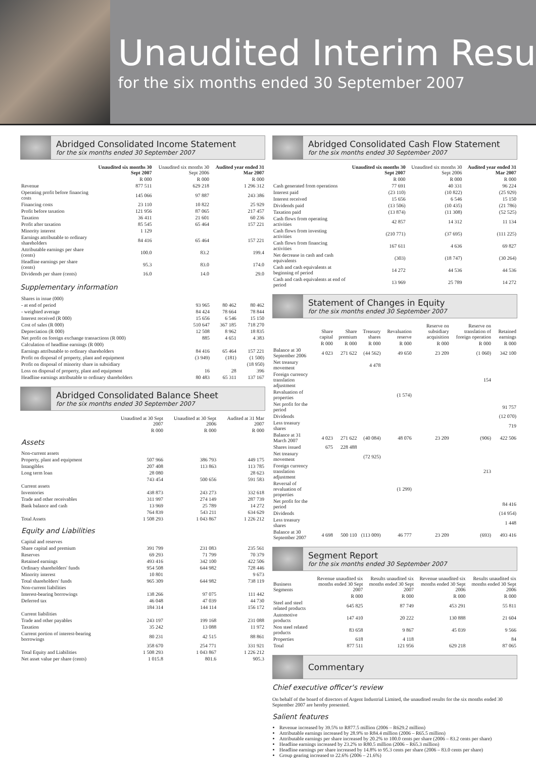Unaudited Interim Resu
for the six months ended 30 September 2007
Abridged Consolidated Income Statement
for the six months ended 30 September 2007
| | Unaudited six months 30 Sept 2007 | Unaudited six months 30 Sept 2006 | Audited year ended 31 Mar 2007 |
| --- | --- | --- | --- |
| | R 000 | R 000 | R 000 |
| Revenue | 877 511 | 629 218 | 1 296 312 |
| Operating profit before financing costs | 145 066 | 97 887 | 243 386 |
| Financing costs | 23 110 | 10 822 | 25 929 |
| Profit before taxation | 121 956 | 87 065 | 217 457 |
| Taxation | 36 411 | 21 601 | 60 236 |
| Profit after taxation | 85 545 | 65 464 | 157 221 |
| Minority interest | 1 129 | | |
| Earnings attributable to ordinary shareholders | 84 416 | 65 464 | 157 221 |
| Attributable earnings per share (cents) | 100.0 | 83.2 | 199.4 |
| Headline earnings per share (cents) | 95.3 | 83.0 | 174.0 |
| Dividends per share (cents) | 16.0 | 14.0 | 29.0 |
Supplementary information
| Shares in issue (000) | | | |
| - at end of period | 93 965 | 80 462 | 80 462 |
| - weighted average | 84 424 | 78 664 | 78 844 |
| Interest received (R 000) | 15 656 | 6 546 | 15 150 |
| Cost of sales (R 000) | 510 647 | 367 185 | 718 270 |
| Depreciation (R 000) | 12 508 | 8 962 | 18 835 |
| Net profit on foreign exchange transactions (R 000) | 885 | 4 651 | 4 383 |
| Calculation of headline earnings (R 000) | | | |
| Earnings attributable to ordinary shareholders | 84 416 | 65 464 | 157 221 |
| Profit on disposal of property, plant and equipment | (3 949) | (181) | (1 500) |
| Profit on disposal of minority share in subsidiary | | | (18 950) |
| Loss on disposal of property, plant and equipment | 16 | 28 | 396 |
| Headline earnings attributable to ordinary shareholders | 80 483 | 65 311 | 137 167 |
Abridged Consolidated Balance Sheet
for the six months ended 30 September 2007
| | Unaudited at 30 Sept 2007 | Unaudited at 30 Sept 2006 | Audited at 31 Mar 2007 |
| --- | --- | --- | --- |
| | R 000 | R 000 | R 000 |
| Assets Non-current assets | | | |
| Property, plant and equipment | 507 966 | 386 793 | 449 175 |
| Intangibles | 207 408 | 113 863 | 113 785 |
| Long term loan | 28 080 | | 28 623 |
| | 743 454 | 500 656 | 591 583 |
| Current assets | | | |
| Inventories | 438 873 | 243 273 | 332 618 |
| Trade and other receivables | 311 997 | 274 149 | 287 739 |
| Bank balance and cash | 13 969 | 25 789 | 14 272 |
| | 764 839 | 543 211 | 634 629 |
| Total Assets | 1 508 293 | 1 043 867 | 1 226 212 |
| Equity and Liabilities Capital and reserves | | | |
| Share capital and premium | 391 799 | 231 083 | 235 561 |
| Reserves | 69 293 | 71 799 | 70 379 |
| Retained earnings | 493 416 | 342 100 | 422 506 |
| Ordinary shareholders' funds | 954 508 | 644 982 | 728 446 |
| Minority interest | 10 801 | | 9 673 |
| Total shareholders' funds | 965 309 | 644 982 | 738 119 |
| Non-current liabilities | | | |
| Interest-bearing borrowings | 138 266 | 97 075 | 111 442 |
| Deferred tax | 46 048 | 47 039 | 44 730 |
| | 184 314 | 144 114 | 156 172 |
| Current liabilities | | | |
| Trade and other payables | 243 197 | 199 168 | 231 088 |
| Taxation | 35 242 | 13 088 | 11 972 |
| Current portion of interest-bearing borrowings | 80 231 | 42 515 | 88 861 |
| | 358 670 | 254 771 | 331 921 |
| Total Equity and Liabilities | 1 508 293 | 1 043 867 | 1 226 212 |
| Net asset value per share (cents) | 1 015.8 | 801.6 | 905.3 |
Abridged Consolidated Cash Flow Statement
for the six months ended 30 September 2007
| | Unaudited six months 30 Sept 2007 | Unaudited six months 30 Sept 2006 | Audited year ended 31 Mar 2007 |
| --- | --- | --- | --- |
| | R 000 | R 000 | R 000 |
| Cash generated from operations | 77 691 | 40 331 | 96 224 |
| Interest paid | (23 110) | (10 822) | (25 929) |
| Interest received | 15 656 | 6 546 | 15 150 |
| Dividends paid | (13 506) | (10 435) | (21 786) |
| Taxation paid | (13 874) | (11 308) | (52 525) |
| Cash flows from operating activities | 42 857 | 14 312 | 11 134 |
| Cash flows from investing activities | (210 771) | (37 695) | (111 225) |
| Cash flows from financing activities | 167 611 | 4 636 | 69 827 |
| Net decrease in cash and cash equivalents | (303) | (18 747) | (30 264) |
| Cash and cash equivalents at beginning of period | 14 272 | 44 536 | 44 536 |
| Cash and cash equivalents at end of period | 13 969 | 25 789 | 14 272 |
Statement of Changes in Equity
for the six months ended 30 September 2007
| | Share capital | Share premium | Treasury shares | Revaluation reserve | Reserve on subsidiary acquisition | Reserve on translation of foreign operation | Retained earnings |
| --- | --- | --- | --- | --- | --- | --- | --- |
| | R 000 | R 000 | R 000 | R 000 | R 000 | R 000 | R 000 |
| Balance at 30 September 2006 | 4 023 | 271 622 | (44 562) | 49 650 | 23 209 | (1 060) | 342 100 |
| Net treasury movement | | | 4 478 | | | | |
| Foreign currency translation adjustment | | | | | | 154 | |
| Revaluation of properties | | | | (1 574) | | | |
| Net profit for the period | | | | | | | 91 757 |
| Dividends | | | | | | | (12 070) |
| Less treasury shares | | | | | | | 719 |
| Balance at 31 March 2007 | 4 023 | 271 622 | (40 084) | 48 076 | 23 209 | (906) | 422 506 |
| Shares issued | 675 | 228 488 | | | | | |
| Net treasury movement | | | (72 925) | | | | |
| Foreign currency translation adjustment | | | | | | 213 | |
| Reversal of revaluation of properties | | | | (1 299) | | | |
| Net profit for the period | | | | | | | 84 416 |
| Dividends | | | | | | | (14 954) |
| Less treasury shares | | | | | | | 1 448 |
| Balance at 30 September 2007 | 4 698 | 500 110 | (113 009) | 46 777 | 23 209 | (693) | 493 416 |
Segment Report
for the six months ended 30 September 2007
| Business Segments | Revenue unaudited six months ended 30 Sept 2007 | Results unaudited six months ended 30 Sept 2007 | Revenue unaudited six months ended 30 Sept 2006 | Results unaudited six months ended 30 Sept 2006 |
| --- | --- | --- | --- | --- |
| | R 000 | R 000 | R 000 | R 000 |
| Steel and steel related products | 645 825 | 87 749 | 453 291 | 55 811 |
| Automotive products | 147 410 | 20 222 | 130 888 | 21 604 |
| Non steel related products | 83 658 | 9 867 | 45 039 | 9 566 |
| Properties | 618 | 4 118 | | 84 |
| Total | 877 511 | 121 956 | 629 218 | 87 065 |
Commentary
Chief executive officer's review
On behalf of the board of directors of Argent Industrial Limited, the unaudited results for the six months ended 30 September 2007 are hereby presented.
Salient features
Revenue increased by 39.5% to R877.5 million (2006 – R629.2 million)
Attributable earnings increased by 28.9% to R84.4 million (2006 – R65.5 million)
Attributable earnings per share increased by 20.2% to 100.0 cents per share (2006 – 83.2 cents per share)
Headline earnings increased by 23.2% to R80.5 million (2006 – R65.3 million)
Headline earnings per share increased by 14.8% to 95.3 cents per share (2006 – 83.0 cents per share)
Group gearing increased to 22.6% (2006 – 21.6%)